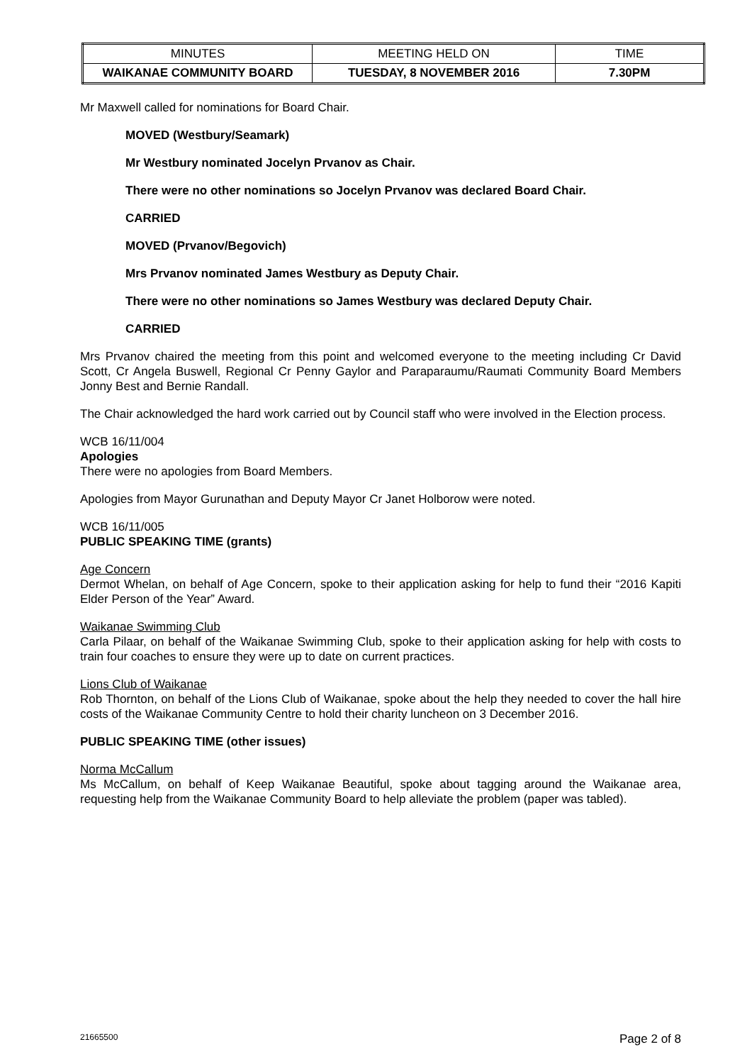| MINUTES | MEETING HELD ON | TIME |
| WAIKANAE COMMUNITY BOARD | TUESDAY, 8 NOVEMBER 2016 | 7.30PM |
Mr Maxwell called for nominations for Board Chair.
MOVED (Westbury/Seamark)
Mr Westbury nominated Jocelyn Prvanov as Chair.
There were no other nominations so Jocelyn Prvanov was declared Board Chair.
CARRIED
MOVED (Prvanov/Begovich)
Mrs Prvanov nominated James Westbury as Deputy Chair.
There were no other nominations so James Westbury was declared Deputy Chair.
CARRIED
Mrs Prvanov chaired the meeting from this point and welcomed everyone to the meeting including Cr David Scott, Cr Angela Buswell, Regional Cr Penny Gaylor and Paraparaumu/Raumati Community Board Members Jonny Best and Bernie Randall.
The Chair acknowledged the hard work carried out by Council staff who were involved in the Election process.
WCB 16/11/004
Apologies
There were no apologies from Board Members.
Apologies from Mayor Gurunathan and Deputy Mayor Cr Janet Holborow were noted.
WCB 16/11/005
PUBLIC SPEAKING TIME (grants)
Age Concern
Dermot Whelan, on behalf of Age Concern, spoke to their application asking for help to fund their “2016 Kapiti Elder Person of the Year” Award.
Waikanae Swimming Club
Carla Pilaar, on behalf of the Waikanae Swimming Club, spoke to their application asking for help with costs to train four coaches to ensure they were up to date on current practices.
Lions Club of Waikanae
Rob Thornton, on behalf of the Lions Club of Waikanae, spoke about the help they needed to cover the hall hire costs of the Waikanae Community Centre to hold their charity luncheon on 3 December 2016.
PUBLIC SPEAKING TIME (other issues)
Norma McCallum
Ms McCallum, on behalf of Keep Waikanae Beautiful, spoke about tagging around the Waikanae area, requesting help from the Waikanae Community Board to help alleviate the problem (paper was tabled).
21665500 Page 2 of 8